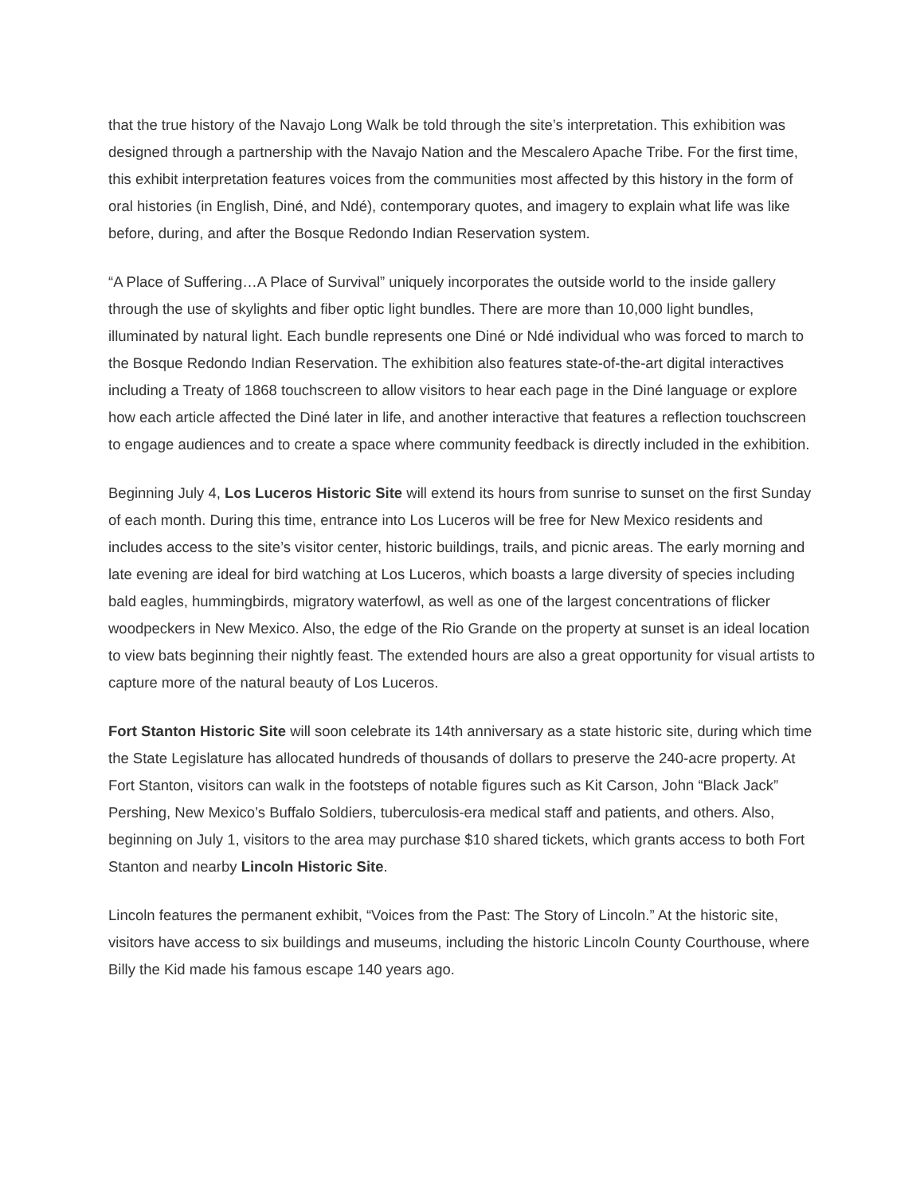that the true history of the Navajo Long Walk be told through the site’s interpretation. This exhibition was designed through a partnership with the Navajo Nation and the Mescalero Apache Tribe. For the first time, this exhibit interpretation features voices from the communities most affected by this history in the form of oral histories (in English, Diné, and Ndé), contemporary quotes, and imagery to explain what life was like before, during, and after the Bosque Redondo Indian Reservation system.
“A Place of Suffering…A Place of Survival” uniquely incorporates the outside world to the inside gallery through the use of skylights and fiber optic light bundles. There are more than 10,000 light bundles, illuminated by natural light. Each bundle represents one Diné or Ndé individual who was forced to march to the Bosque Redondo Indian Reservation. The exhibition also features state-of-the-art digital interactives including a Treaty of 1868 touchscreen to allow visitors to hear each page in the Diné language or explore how each article affected the Diné later in life, and another interactive that features a reflection touchscreen to engage audiences and to create a space where community feedback is directly included in the exhibition.
Beginning July 4, Los Luceros Historic Site will extend its hours from sunrise to sunset on the first Sunday of each month. During this time, entrance into Los Luceros will be free for New Mexico residents and includes access to the site’s visitor center, historic buildings, trails, and picnic areas. The early morning and late evening are ideal for bird watching at Los Luceros, which boasts a large diversity of species including bald eagles, hummingbirds, migratory waterfowl, as well as one of the largest concentrations of flicker woodpeckers in New Mexico. Also, the edge of the Rio Grande on the property at sunset is an ideal location to view bats beginning their nightly feast. The extended hours are also a great opportunity for visual artists to capture more of the natural beauty of Los Luceros.
Fort Stanton Historic Site will soon celebrate its 14th anniversary as a state historic site, during which time the State Legislature has allocated hundreds of thousands of dollars to preserve the 240-acre property. At Fort Stanton, visitors can walk in the footsteps of notable figures such as Kit Carson, John “Black Jack” Pershing, New Mexico’s Buffalo Soldiers, tuberculosis-era medical staff and patients, and others. Also, beginning on July 1, visitors to the area may purchase $10 shared tickets, which grants access to both Fort Stanton and nearby Lincoln Historic Site.
Lincoln features the permanent exhibit, “Voices from the Past: The Story of Lincoln.” At the historic site, visitors have access to six buildings and museums, including the historic Lincoln County Courthouse, where Billy the Kid made his famous escape 140 years ago.